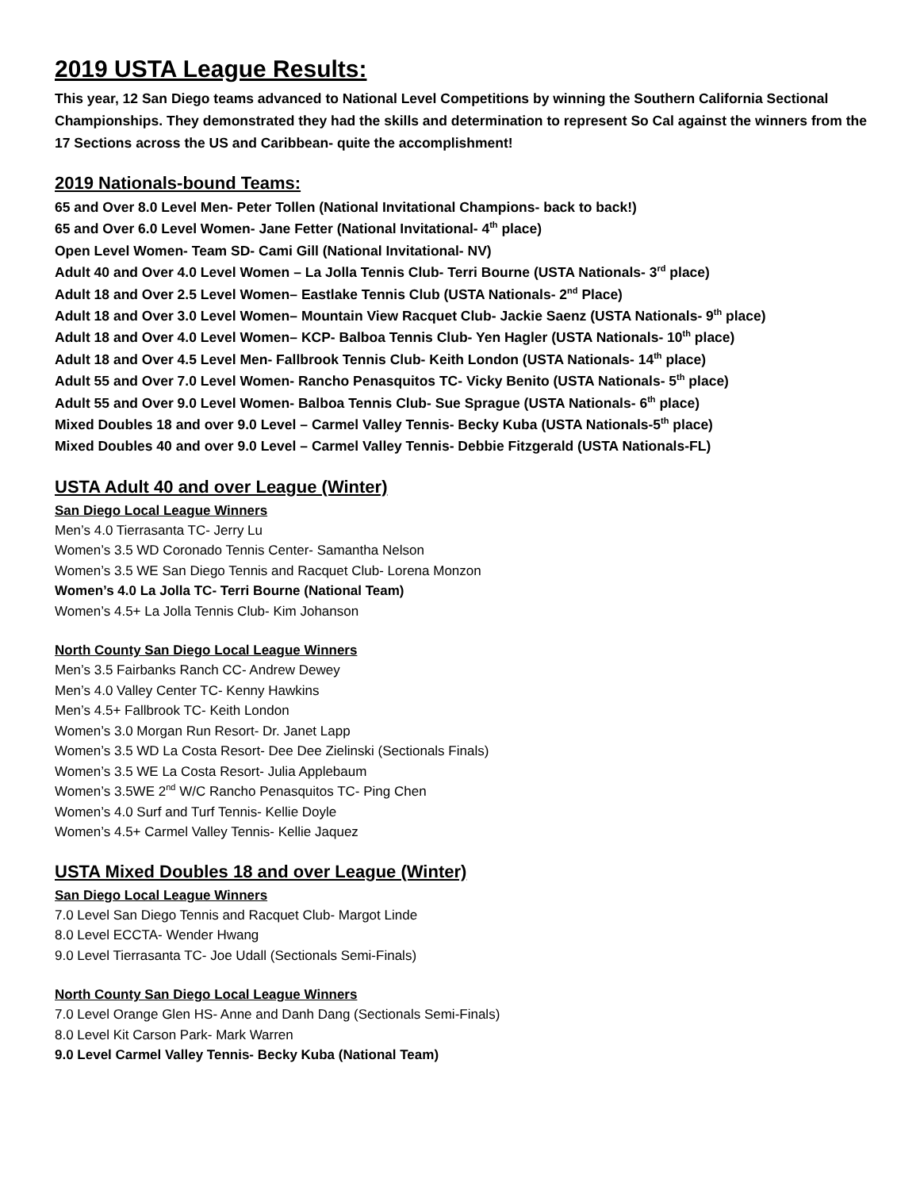2019 USTA League Results:
This year, 12 San Diego teams advanced to National Level Competitions by winning the Southern California Sectional Championships. They demonstrated they had the skills and determination to represent So Cal against the winners from the 17 Sections across the US and Caribbean- quite the accomplishment!
2019 Nationals-bound Teams:
65 and Over 8.0 Level Men- Peter Tollen (National Invitational Champions- back to back!)
65 and Over 6.0 Level Women- Jane Fetter (National Invitational- 4<sup>th</sup> place)
Open Level Women- Team SD- Cami Gill (National Invitational- NV)
Adult 40 and Over 4.0 Level Women – La Jolla Tennis Club- Terri Bourne (USTA Nationals- 3<sup>rd</sup> place)
Adult 18 and Over 2.5 Level Women– Eastlake Tennis Club (USTA Nationals- 2<sup>nd</sup> Place)
Adult 18 and Over 3.0 Level Women– Mountain View Racquet Club- Jackie Saenz (USTA Nationals- 9<sup>th</sup> place)
Adult 18 and Over 4.0 Level Women– KCP- Balboa Tennis Club- Yen Hagler (USTA Nationals- 10<sup>th</sup> place)
Adult 18 and Over 4.5 Level Men- Fallbrook Tennis Club- Keith London (USTA Nationals- 14<sup>th</sup> place)
Adult 55 and Over 7.0 Level Women- Rancho Penasquitos TC- Vicky Benito (USTA Nationals- 5<sup>th</sup> place)
Adult 55 and Over 9.0 Level Women- Balboa Tennis Club- Sue Sprague (USTA Nationals- 6<sup>th</sup> place)
Mixed Doubles 18 and over 9.0 Level – Carmel Valley Tennis- Becky Kuba (USTA Nationals-5<sup>th</sup> place)
Mixed Doubles 40 and over 9.0 Level – Carmel Valley Tennis- Debbie Fitzgerald (USTA Nationals-FL)
USTA Adult 40 and over League (Winter)
San Diego Local League Winners
Men’s 4.0 Tierrasanta TC- Jerry Lu
Women’s 3.5 WD Coronado Tennis Center- Samantha Nelson
Women’s 3.5 WE San Diego Tennis and Racquet Club- Lorena Monzon
Women’s 4.0 La Jolla TC- Terri Bourne (National Team)
Women’s 4.5+ La Jolla Tennis Club- Kim Johanson
North County San Diego Local League Winners
Men’s 3.5 Fairbanks Ranch CC- Andrew Dewey
Men’s 4.0 Valley Center TC- Kenny Hawkins
Men’s 4.5+ Fallbrook TC- Keith London
Women’s 3.0 Morgan Run Resort- Dr. Janet Lapp
Women’s 3.5 WD La Costa Resort- Dee Dee Zielinski (Sectionals Finals)
Women’s 3.5 WE La Costa Resort- Julia Applebaum
Women’s 3.5WE 2<sup>nd</sup> W/C Rancho Penasquitos TC- Ping Chen
Women’s 4.0 Surf and Turf Tennis- Kellie Doyle
Women’s 4.5+ Carmel Valley Tennis- Kellie Jaquez
USTA Mixed Doubles 18 and over League (Winter)
San Diego Local League Winners
7.0 Level San Diego Tennis and Racquet Club- Margot Linde
8.0 Level ECCTA- Wender Hwang
9.0 Level Tierrasanta TC- Joe Udall (Sectionals Semi-Finals)
North County San Diego Local League Winners
7.0 Level Orange Glen HS- Anne and Danh Dang (Sectionals Semi-Finals)
8.0 Level Kit Carson Park- Mark Warren
9.0 Level Carmel Valley Tennis- Becky Kuba (National Team)